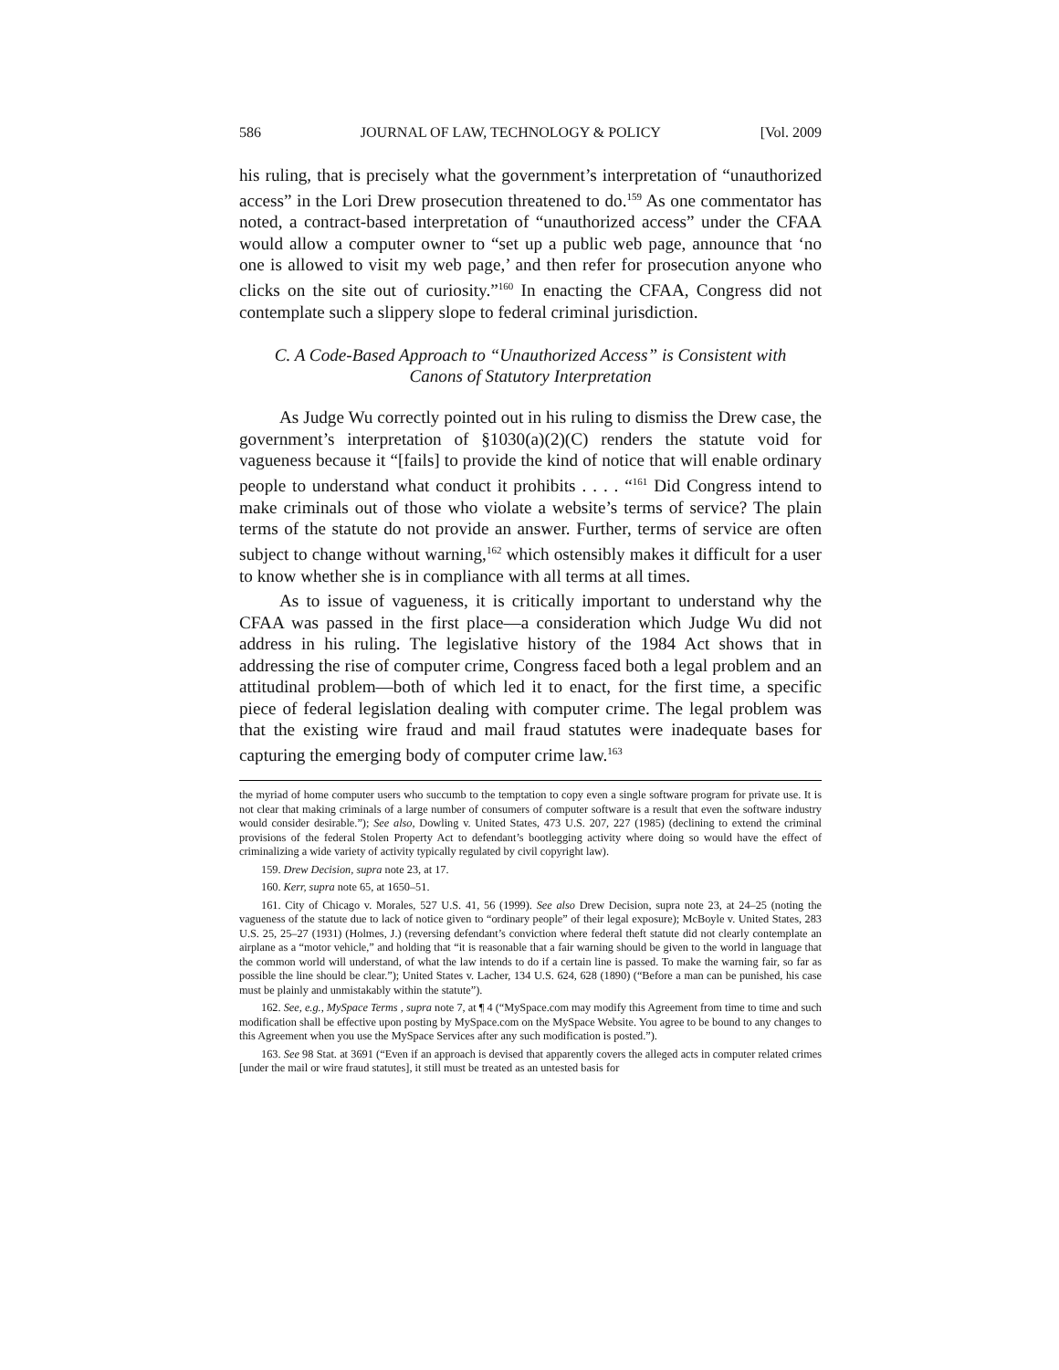586 JOURNAL OF LAW, TECHNOLOGY & POLICY [Vol. 2009
his ruling, that is precisely what the government’s interpretation of “unauthorized access” in the Lori Drew prosecution threatened to do.<sup>159</sup> As one commentator has noted, a contract-based interpretation of “unauthorized access” under the CFAA would allow a computer owner to “set up a public web page, announce that ‘no one is allowed to visit my web page,’ and then refer for prosecution anyone who clicks on the site out of curiosity.”<sup>160</sup> In enacting the CFAA, Congress did not contemplate such a slippery slope to federal criminal jurisdiction.
C. A Code-Based Approach to “Unauthorized Access” is Consistent with
Canons of Statutory Interpretation
As Judge Wu correctly pointed out in his ruling to dismiss the Drew case, the government’s interpretation of §1030(a)(2)(C) renders the statute void for vagueness because it “[fails] to provide the kind of notice that will enable ordinary people to understand what conduct it prohibits . . . . “<sup>161</sup> Did Congress intend to make criminals out of those who violate a website’s terms of service? The plain terms of the statute do not provide an answer. Further, terms of service are often subject to change without warning,<sup>162</sup> which ostensibly makes it difficult for a user to know whether she is in compliance with all terms at all times.
As to issue of vagueness, it is critically important to understand why the CFAA was passed in the first place—a consideration which Judge Wu did not address in his ruling. The legislative history of the 1984 Act shows that in addressing the rise of computer crime, Congress faced both a legal problem and an attitudinal problem—both of which led it to enact, for the first time, a specific piece of federal legislation dealing with computer crime. The legal problem was that the existing wire fraud and mail fraud statutes were inadequate bases for capturing the emerging body of computer crime law.<sup>163</sup>
the myriad of home computer users who succumb to the temptation to copy even a single software program for private use. It is not clear that making criminals of a large number of consumers of computer software is a result that even the software industry would consider desirable.”); See also, Dowling v. United States, 473 U.S. 207, 227 (1985) (declining to extend the criminal provisions of the federal Stolen Property Act to defendant’s bootlegging activity where doing so would have the effect of criminalizing a wide variety of activity typically regulated by civil copyright law).
159. Drew Decision, supra note 23, at 17.
160. Kerr, supra note 65, at 1650–51.
161. City of Chicago v. Morales, 527 U.S. 41, 56 (1999). See also Drew Decision, supra note 23, at 24–25 (noting the vagueness of the statute due to lack of notice given to “ordinary people” of their legal exposure); McBoyle v. United States, 283 U.S. 25, 25–27 (1931) (Holmes, J.) (reversing defendant’s conviction where federal theft statute did not clearly contemplate an airplane as a “motor vehicle,” and holding that “it is reasonable that a fair warning should be given to the world in language that the common world will understand, of what the law intends to do if a certain line is passed. To make the warning fair, so far as possible the line should be clear.”); United States v. Lacher, 134 U.S. 624, 628 (1890) (“Before a man can be punished, his case must be plainly and unmistakably within the statute”).
162. See, e.g., MySpace Terms , supra note 7, at ¶ 4 (“MySpace.com may modify this Agreement from time to time and such modification shall be effective upon posting by MySpace.com on the MySpace Website. You agree to be bound to any changes to this Agreement when you use the MySpace Services after any such modification is posted.”).
163. See 98 Stat. at 3691 (“Even if an approach is devised that apparently covers the alleged acts in computer related crimes [under the mail or wire fraud statutes], it still must be treated as an untested basis for